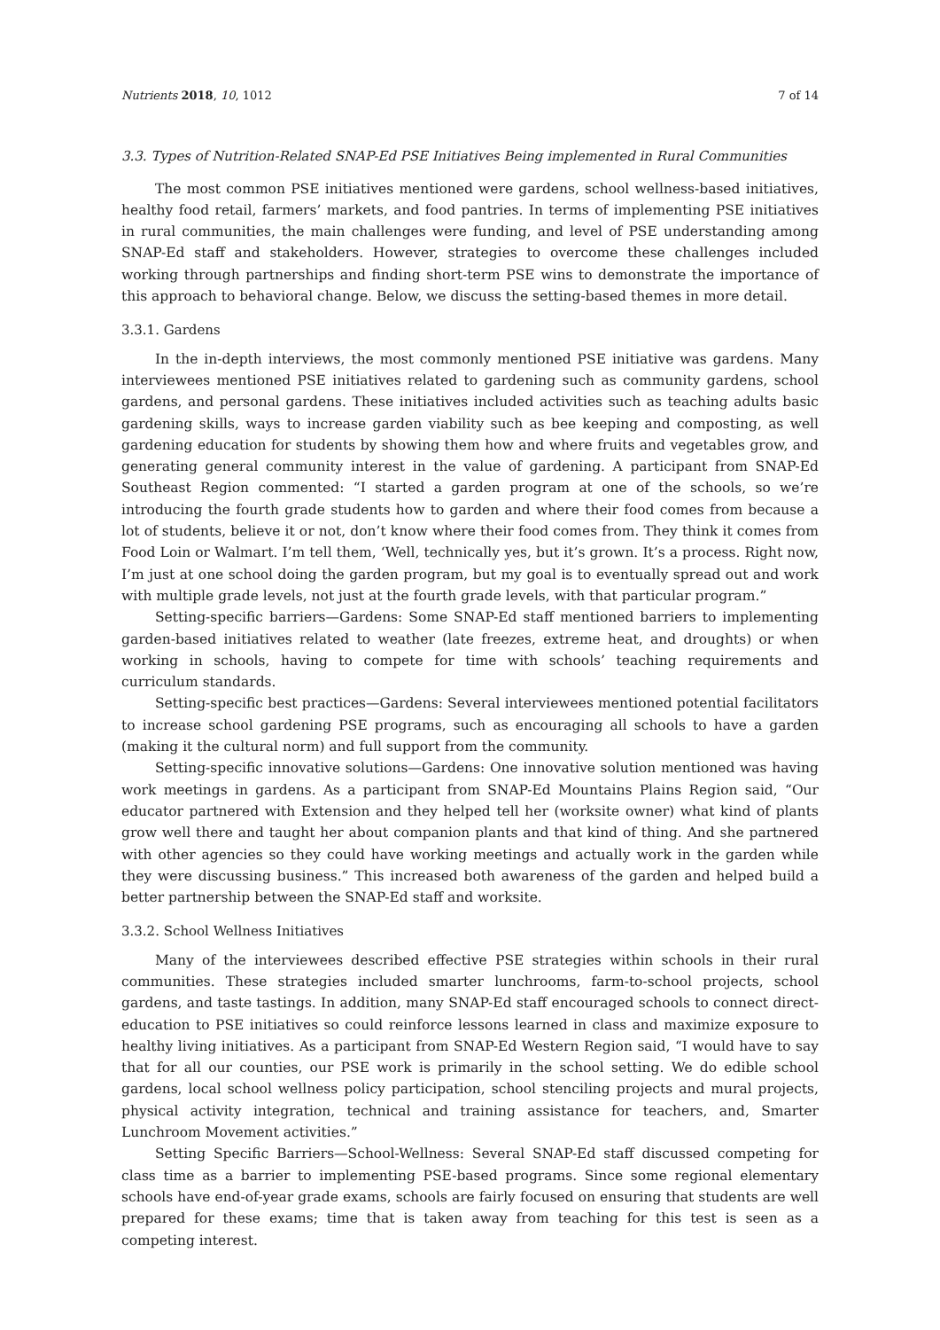Nutrients 2018, 10, 1012 7 of 14
3.3. Types of Nutrition-Related SNAP-Ed PSE Initiatives Being implemented in Rural Communities
The most common PSE initiatives mentioned were gardens, school wellness-based initiatives, healthy food retail, farmers’ markets, and food pantries. In terms of implementing PSE initiatives in rural communities, the main challenges were funding, and level of PSE understanding among SNAP-Ed staff and stakeholders. However, strategies to overcome these challenges included working through partnerships and finding short-term PSE wins to demonstrate the importance of this approach to behavioral change. Below, we discuss the setting-based themes in more detail.
3.3.1. Gardens
In the in-depth interviews, the most commonly mentioned PSE initiative was gardens. Many interviewees mentioned PSE initiatives related to gardening such as community gardens, school gardens, and personal gardens. These initiatives included activities such as teaching adults basic gardening skills, ways to increase garden viability such as bee keeping and composting, as well gardening education for students by showing them how and where fruits and vegetables grow, and generating general community interest in the value of gardening. A participant from SNAP-Ed Southeast Region commented: “I started a garden program at one of the schools, so we’re introducing the fourth grade students how to garden and where their food comes from because a lot of students, believe it or not, don’t know where their food comes from. They think it comes from Food Loin or Walmart. I’m tell them, ‘Well, technically yes, but it’s grown. It’s a process. Right now, I’m just at one school doing the garden program, but my goal is to eventually spread out and work with multiple grade levels, not just at the fourth grade levels, with that particular program.”
Setting-specific barriers—Gardens: Some SNAP-Ed staff mentioned barriers to implementing garden-based initiatives related to weather (late freezes, extreme heat, and droughts) or when working in schools, having to compete for time with schools’ teaching requirements and curriculum standards.
Setting-specific best practices—Gardens: Several interviewees mentioned potential facilitators to increase school gardening PSE programs, such as encouraging all schools to have a garden (making it the cultural norm) and full support from the community.
Setting-specific innovative solutions—Gardens: One innovative solution mentioned was having work meetings in gardens. As a participant from SNAP-Ed Mountains Plains Region said, “Our educator partnered with Extension and they helped tell her (worksite owner) what kind of plants grow well there and taught her about companion plants and that kind of thing. And she partnered with other agencies so they could have working meetings and actually work in the garden while they were discussing business.” This increased both awareness of the garden and helped build a better partnership between the SNAP-Ed staff and worksite.
3.3.2. School Wellness Initiatives
Many of the interviewees described effective PSE strategies within schools in their rural communities. These strategies included smarter lunchrooms, farm-to-school projects, school gardens, and taste tastings. In addition, many SNAP-Ed staff encouraged schools to connect direct-education to PSE initiatives so could reinforce lessons learned in class and maximize exposure to healthy living initiatives. As a participant from SNAP-Ed Western Region said, “I would have to say that for all our counties, our PSE work is primarily in the school setting. We do edible school gardens, local school wellness policy participation, school stenciling projects and mural projects, physical activity integration, technical and training assistance for teachers, and, Smarter Lunchroom Movement activities.”
Setting Specific Barriers—School-Wellness: Several SNAP-Ed staff discussed competing for class time as a barrier to implementing PSE-based programs. Since some regional elementary schools have end-of-year grade exams, schools are fairly focused on ensuring that students are well prepared for these exams; time that is taken away from teaching for this test is seen as a competing interest.